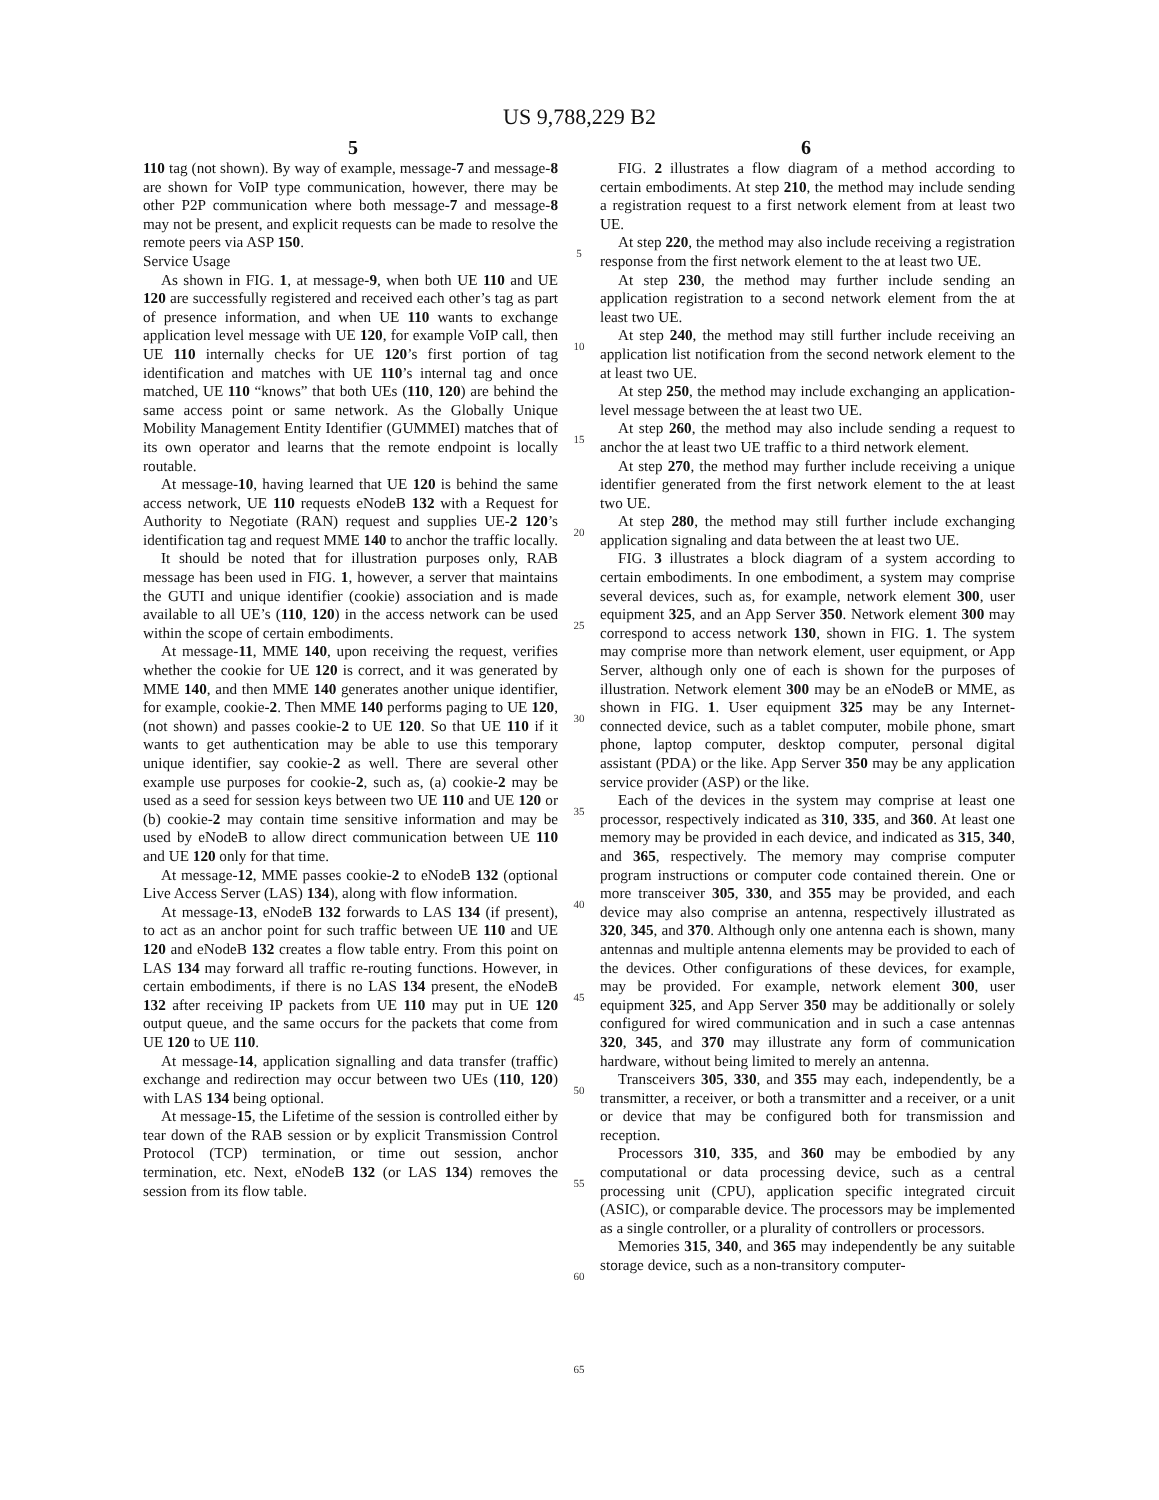US 9,788,229 B2
5 6
110 tag (not shown). By way of example, message-7 and message-8 are shown for VoIP type communication, however, there may be other P2P communication where both message-7 and message-8 may not be present, and explicit requests can be made to resolve the remote peers via ASP 150.
Service Usage
As shown in FIG. 1, at message-9, when both UE 110 and UE 120 are successfully registered and received each other’s tag as part of presence information, and when UE 110 wants to exchange application level message with UE 120, for example VoIP call, then UE 110 internally checks for UE 120’s first portion of tag identification and matches with UE 110’s internal tag and once matched, UE 110 “knows” that both UEs (110, 120) are behind the same access point or same network. As the Globally Unique Mobility Management Entity Identifier (GUMMEI) matches that of its own operator and learns that the remote endpoint is locally routable.
At message-10, having learned that UE 120 is behind the same access network, UE 110 requests eNodeB 132 with a Request for Authority to Negotiate (RAN) request and supplies UE-2 120’s identification tag and request MME 140 to anchor the traffic locally.
It should be noted that for illustration purposes only, RAB message has been used in FIG. 1, however, a server that maintains the GUTI and unique identifier (cookie) association and is made available to all UE’s (110, 120) in the access network can be used within the scope of certain embodiments.
At message-11, MME 140, upon receiving the request, verifies whether the cookie for UE 120 is correct, and it was generated by MME 140, and then MME 140 generates another unique identifier, for example, cookie-2. Then MME 140 performs paging to UE 120, (not shown) and passes cookie-2 to UE 120. So that UE 110 if it wants to get authentication may be able to use this temporary unique identifier, say cookie-2 as well. There are several other example use purposes for cookie-2, such as, (a) cookie-2 may be used as a seed for session keys between two UE 110 and UE 120 or (b) cookie-2 may contain time sensitive information and may be used by eNodeB to allow direct communication between UE 110 and UE 120 only for that time.
At message-12, MME passes cookie-2 to eNodeB 132 (optional Live Access Server (LAS) 134), along with flow information.
At message-13, eNodeB 132 forwards to LAS 134 (if present), to act as an anchor point for such traffic between UE 110 and UE 120 and eNodeB 132 creates a flow table entry. From this point on LAS 134 may forward all traffic re-routing functions. However, in certain embodiments, if there is no LAS 134 present, the eNodeB 132 after receiving IP packets from UE 110 may put in UE 120 output queue, and the same occurs for the packets that come from UE 120 to UE 110.
At message-14, application signalling and data transfer (traffic) exchange and redirection may occur between two UEs (110, 120) with LAS 134 being optional.
At message-15, the Lifetime of the session is controlled either by tear down of the RAB session or by explicit Transmission Control Protocol (TCP) termination, or time out session, anchor termination, etc. Next, eNodeB 132 (or LAS 134) removes the session from its flow table.
5
10
15
20
25
30
35
40
45
50
55
60
65
FIG. 2 illustrates a flow diagram of a method according to certain embodiments. At step 210, the method may include sending a registration request to a first network element from at least two UE.
At step 220, the method may also include receiving a registration response from the first network element to the at least two UE.
At step 230, the method may further include sending an application registration to a second network element from the at least two UE.
At step 240, the method may still further include receiving an application list notification from the second network element to the at least two UE.
At step 250, the method may include exchanging an application-level message between the at least two UE.
At step 260, the method may also include sending a request to anchor the at least two UE traffic to a third network element.
At step 270, the method may further include receiving a unique identifier generated from the first network element to the at least two UE.
At step 280, the method may still further include exchanging application signaling and data between the at least two UE.
FIG. 3 illustrates a block diagram of a system according to certain embodiments. In one embodiment, a system may comprise several devices, such as, for example, network element 300, user equipment 325, and an App Server 350. Network element 300 may correspond to access network 130, shown in FIG. 1. The system may comprise more than network element, user equipment, or App Server, although only one of each is shown for the purposes of illustration. Network element 300 may be an eNodeB or MME, as shown in FIG. 1. User equipment 325 may be any Internet-connected device, such as a tablet computer, mobile phone, smart phone, laptop computer, desktop computer, personal digital assistant (PDA) or the like. App Server 350 may be any application service provider (ASP) or the like.
Each of the devices in the system may comprise at least one processor, respectively indicated as 310, 335, and 360. At least one memory may be provided in each device, and indicated as 315, 340, and 365, respectively. The memory may comprise computer program instructions or computer code contained therein. One or more transceiver 305, 330, and 355 may be provided, and each device may also comprise an antenna, respectively illustrated as 320, 345, and 370. Although only one antenna each is shown, many antennas and multiple antenna elements may be provided to each of the devices. Other configurations of these devices, for example, may be provided. For example, network element 300, user equipment 325, and App Server 350 may be additionally or solely configured for wired communication and in such a case antennas 320, 345, and 370 may illustrate any form of communication hardware, without being limited to merely an antenna.
Transceivers 305, 330, and 355 may each, independently, be a transmitter, a receiver, or both a transmitter and a receiver, or a unit or device that may be configured both for transmission and reception.
Processors 310, 335, and 360 may be embodied by any computational or data processing device, such as a central processing unit (CPU), application specific integrated circuit (ASIC), or comparable device. The processors may be implemented as a single controller, or a plurality of controllers or processors.
Memories 315, 340, and 365 may independently be any suitable storage device, such as a non-transitory computer-